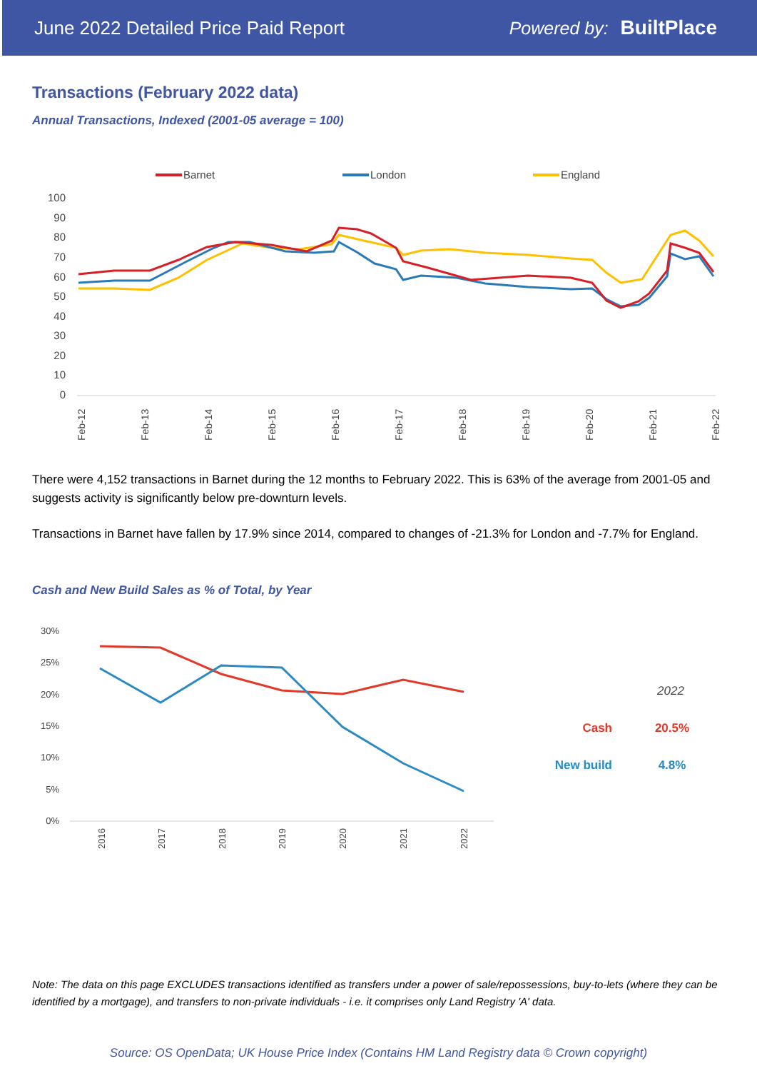June 2022 Detailed Price Paid Report Powered by: BuiltPlace
Transactions (February 2022 data)
Annual Transactions, Indexed (2001-05 average = 100)
Barnet
London
England
100
90
80
70
60
50
40
30
20
10
0
Feb-12
Feb-13
Feb-14
Feb-15
Feb-16
Feb-17
Feb-18
Feb-19
Feb-20
Feb-21
Feb-22
There were 4,152 transactions in Barnet during the 12 months to February 2022. This is 63% of the average from 2001-05 and suggests activity is significantly below pre-downturn levels.
Transactions in Barnet have fallen by 17.9% since 2014, compared to changes of -21.3% for London and -7.7% for England.
Cash and New Build Sales as % of Total, by Year
30%
25%
20%
15%
10%
5%
0%
2016
2017
2018
2019
2020
2021
2022
2022
Cash
20.5%
New build
4.8%
Note: The data on this page EXCLUDES transactions identified as transfers under a power of sale/repossessions, buy-to-lets (where they can be identified by a mortgage), and transfers to non-private individuals - i.e. it comprises only Land Registry 'A' data.
Source: OS OpenData; UK House Price Index (Contains HM Land Registry data © Crown copyright)